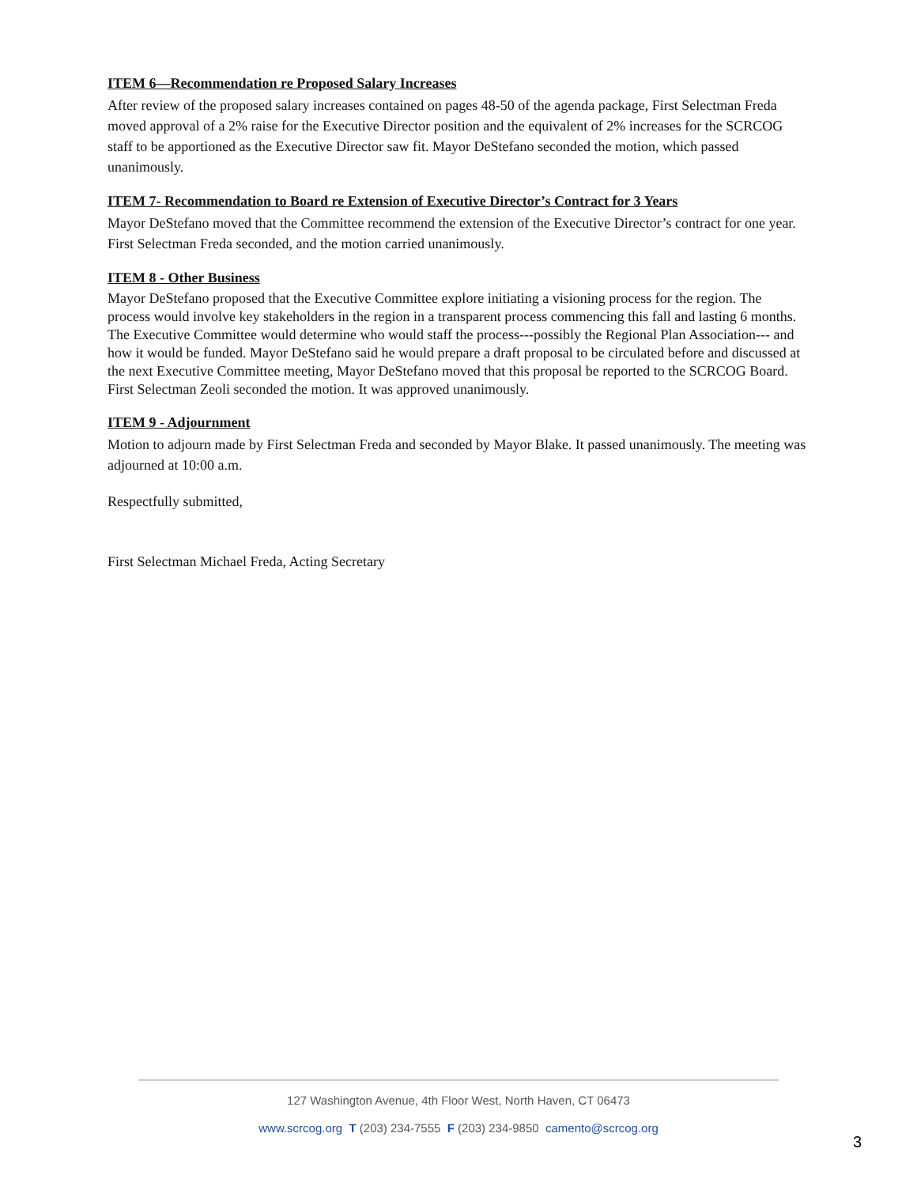ITEM 6—Recommendation re Proposed Salary Increases
After review of the proposed salary increases contained on pages 48-50 of the agenda package, First Selectman Freda moved approval of a 2% raise for the Executive Director position and the equivalent of 2% increases for the SCRCOG staff to be apportioned as the Executive Director saw fit. Mayor DeStefano seconded the motion, which passed unanimously.
ITEM 7- Recommendation to Board re Extension of Executive Director’s Contract for 3 Years
Mayor DeStefano moved that the Committee recommend the extension of the Executive Director’s contract for one year. First Selectman Freda seconded, and the motion carried unanimously.
ITEM 8 - Other Business
Mayor DeStefano proposed that the Executive Committee explore initiating a visioning process for the region. The process would involve key stakeholders in the region in a transparent process commencing this fall and lasting 6 months. The Executive Committee would determine who would staff the process---possibly the Regional Plan Association--- and how it would be funded. Mayor DeStefano said he would prepare a draft proposal to be circulated before and discussed at the next Executive Committee meeting, Mayor DeStefano moved that this proposal be reported to the SCRCOG Board. First Selectman Zeoli seconded the motion. It was approved unanimously.
ITEM 9 - Adjournment
Motion to adjourn made by First Selectman Freda and seconded by Mayor Blake. It passed unanimously. The meeting was adjourned at 10:00 a.m.
Respectfully submitted,
First Selectman Michael Freda, Acting Secretary
127 Washington Avenue, 4th Floor West, North Haven, CT 06473
www.scrcog.org T (203) 234-7555 F (203) 234-9850 camento@scrcog.org
3